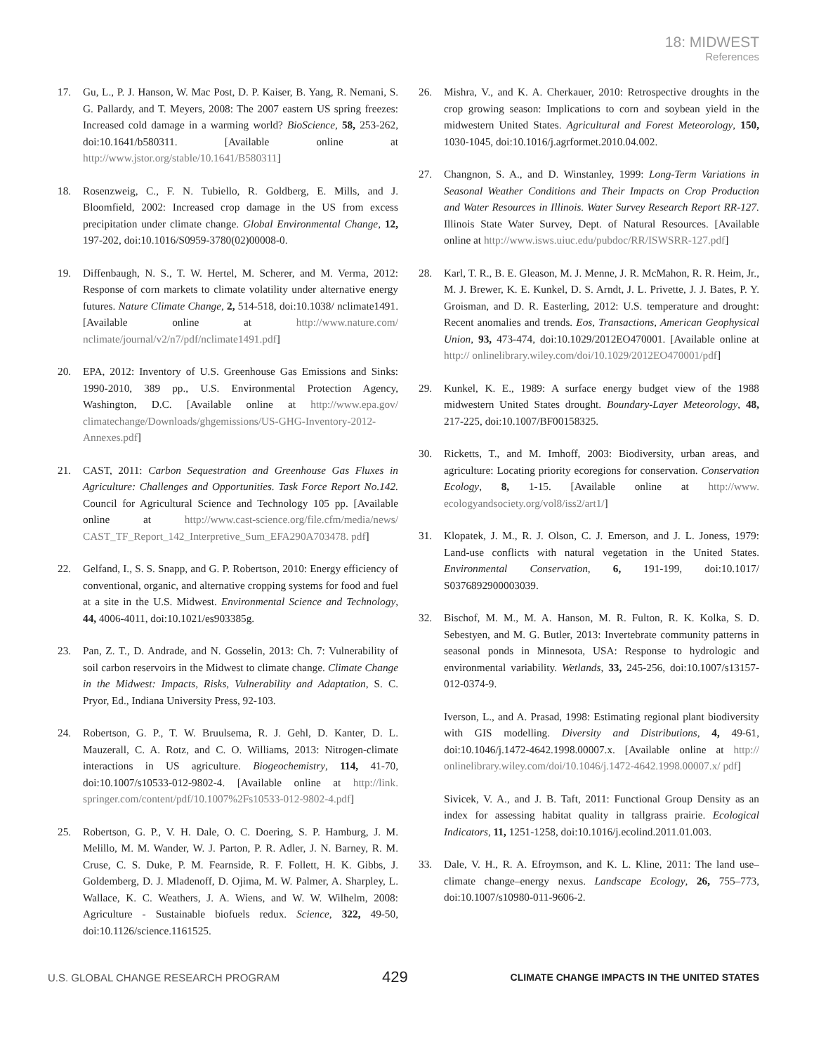18: MIDWEST
References
17. Gu, L., P. J. Hanson, W. Mac Post, D. P. Kaiser, B. Yang, R. Nemani, S. G. Pallardy, and T. Meyers, 2008: The 2007 eastern US spring freezes: Increased cold damage in a warming world? BioScience, 58, 253-262, doi:10.1641/b580311. [Available online at http://www.jstor.org/stable/10.1641/B580311]
18. Rosenzweig, C., F. N. Tubiello, R. Goldberg, E. Mills, and J. Bloomfield, 2002: Increased crop damage in the US from excess precipitation under climate change. Global Environmental Change, 12, 197-202, doi:10.1016/S0959-3780(02)00008-0.
19. Diffenbaugh, N. S., T. W. Hertel, M. Scherer, and M. Verma, 2012: Response of corn markets to climate volatility under alternative energy futures. Nature Climate Change, 2, 514-518, doi:10.1038/ nclimate1491. [Available online at http://www.nature.com/ nclimate/journal/v2/n7/pdf/nclimate1491.pdf]
20. EPA, 2012: Inventory of U.S. Greenhouse Gas Emissions and Sinks: 1990-2010, 389 pp., U.S. Environmental Protection Agency, Washington, D.C. [Available online at http://www.epa.gov/ climatechange/Downloads/ghgemissions/US-GHG-Inventory-2012-Annexes.pdf]
21. CAST, 2011: Carbon Sequestration and Greenhouse Gas Fluxes in Agriculture: Challenges and Opportunities. Task Force Report No.142. Council for Agricultural Science and Technology 105 pp. [Available online at http://www.cast-science.org/file.cfm/media/news/ CAST_TF_Report_142_Interpretive_Sum_EFA290A703478. pdf]
22. Gelfand, I., S. S. Snapp, and G. P. Robertson, 2010: Energy efficiency of conventional, organic, and alternative cropping systems for food and fuel at a site in the U.S. Midwest. Environmental Science and Technology, 44, 4006-4011, doi:10.1021/es903385g.
23. Pan, Z. T., D. Andrade, and N. Gosselin, 2013: Ch. 7: Vulnerability of soil carbon reservoirs in the Midwest to climate change. Climate Change in the Midwest: Impacts, Risks, Vulnerability and Adaptation, S. C. Pryor, Ed., Indiana University Press, 92-103.
24. Robertson, G. P., T. W. Bruulsema, R. J. Gehl, D. Kanter, D. L. Mauzerall, C. A. Rotz, and C. O. Williams, 2013: Nitrogen-climate interactions in US agriculture. Biogeochemistry, 114, 41-70, doi:10.1007/s10533-012-9802-4. [Available online at http://link. springer.com/content/pdf/10.1007%2Fs10533-012-9802-4.pdf]
25. Robertson, G. P., V. H. Dale, O. C. Doering, S. P. Hamburg, J. M. Melillo, M. M. Wander, W. J. Parton, P. R. Adler, J. N. Barney, R. M. Cruse, C. S. Duke, P. M. Fearnside, R. F. Follett, H. K. Gibbs, J. Goldemberg, D. J. Mladenoff, D. Ojima, M. W. Palmer, A. Sharpley, L. Wallace, K. C. Weathers, J. A. Wiens, and W. W. Wilhelm, 2008: Agriculture - Sustainable biofuels redux. Science, 322, 49-50, doi:10.1126/science.1161525.
26. Mishra, V., and K. A. Cherkauer, 2010: Retrospective droughts in the crop growing season: Implications to corn and soybean yield in the midwestern United States. Agricultural and Forest Meteorology, 150, 1030-1045, doi:10.1016/j.agrformet.2010.04.002.
27. Changnon, S. A., and D. Winstanley, 1999: Long-Term Variations in Seasonal Weather Conditions and Their Impacts on Crop Production and Water Resources in Illinois. Water Survey Research Report RR-127. Illinois State Water Survey, Dept. of Natural Resources. [Available online at http://www.isws.uiuc.edu/pubdoc/RR/ISWSRR-127.pdf]
28. Karl, T. R., B. E. Gleason, M. J. Menne, J. R. McMahon, R. R. Heim, Jr., M. J. Brewer, K. E. Kunkel, D. S. Arndt, J. L. Privette, J. J. Bates, P. Y. Groisman, and D. R. Easterling, 2012: U.S. temperature and drought: Recent anomalies and trends. Eos, Transactions, American Geophysical Union, 93, 473-474, doi:10.1029/2012EO470001. [Available online at http:// onlinelibrary.wiley.com/doi/10.1029/2012EO470001/pdf]
29. Kunkel, K. E., 1989: A surface energy budget view of the 1988 midwestern United States drought. Boundary-Layer Meteorology, 48, 217-225, doi:10.1007/BF00158325.
30. Ricketts, T., and M. Imhoff, 2003: Biodiversity, urban areas, and agriculture: Locating priority ecoregions for conservation. Conservation Ecology, 8, 1-15. [Available online at http://www. ecologyandsociety.org/vol8/iss2/art1/]
31. Klopatek, J. M., R. J. Olson, C. J. Emerson, and J. L. Joness, 1979: Land-use conflicts with natural vegetation in the United States. Environmental Conservation, 6, 191-199, doi:10.1017/ S0376892900003039.
32. Bischof, M. M., M. A. Hanson, M. R. Fulton, R. K. Kolka, S. D. Sebestyen, and M. G. Butler, 2013: Invertebrate community patterns in seasonal ponds in Minnesota, USA: Response to hydrologic and environmental variability. Wetlands, 33, 245-256, doi:10.1007/s13157-012-0374-9.
Iverson, L., and A. Prasad, 1998: Estimating regional plant biodiversity with GIS modelling. Diversity and Distributions, 4, 49-61, doi:10.1046/j.1472-4642.1998.00007.x. [Available online at http:// onlinelibrary.wiley.com/doi/10.1046/j.1472-4642.1998.00007.x/ pdf]
Sivicek, V. A., and J. B. Taft, 2011: Functional Group Density as an index for assessing habitat quality in tallgrass prairie. Ecological Indicators, 11, 1251-1258, doi:10.1016/j.ecolind.2011.01.003.
33. Dale, V. H., R. A. Efroymson, and K. L. Kline, 2011: The land use–climate change–energy nexus. Landscape Ecology, 26, 755–773, doi:10.1007/s10980-011-9606-2.
U.S. GLOBAL CHANGE RESEARCH PROGRAM 429 CLIMATE CHANGE IMPACTS IN THE UNITED STATES